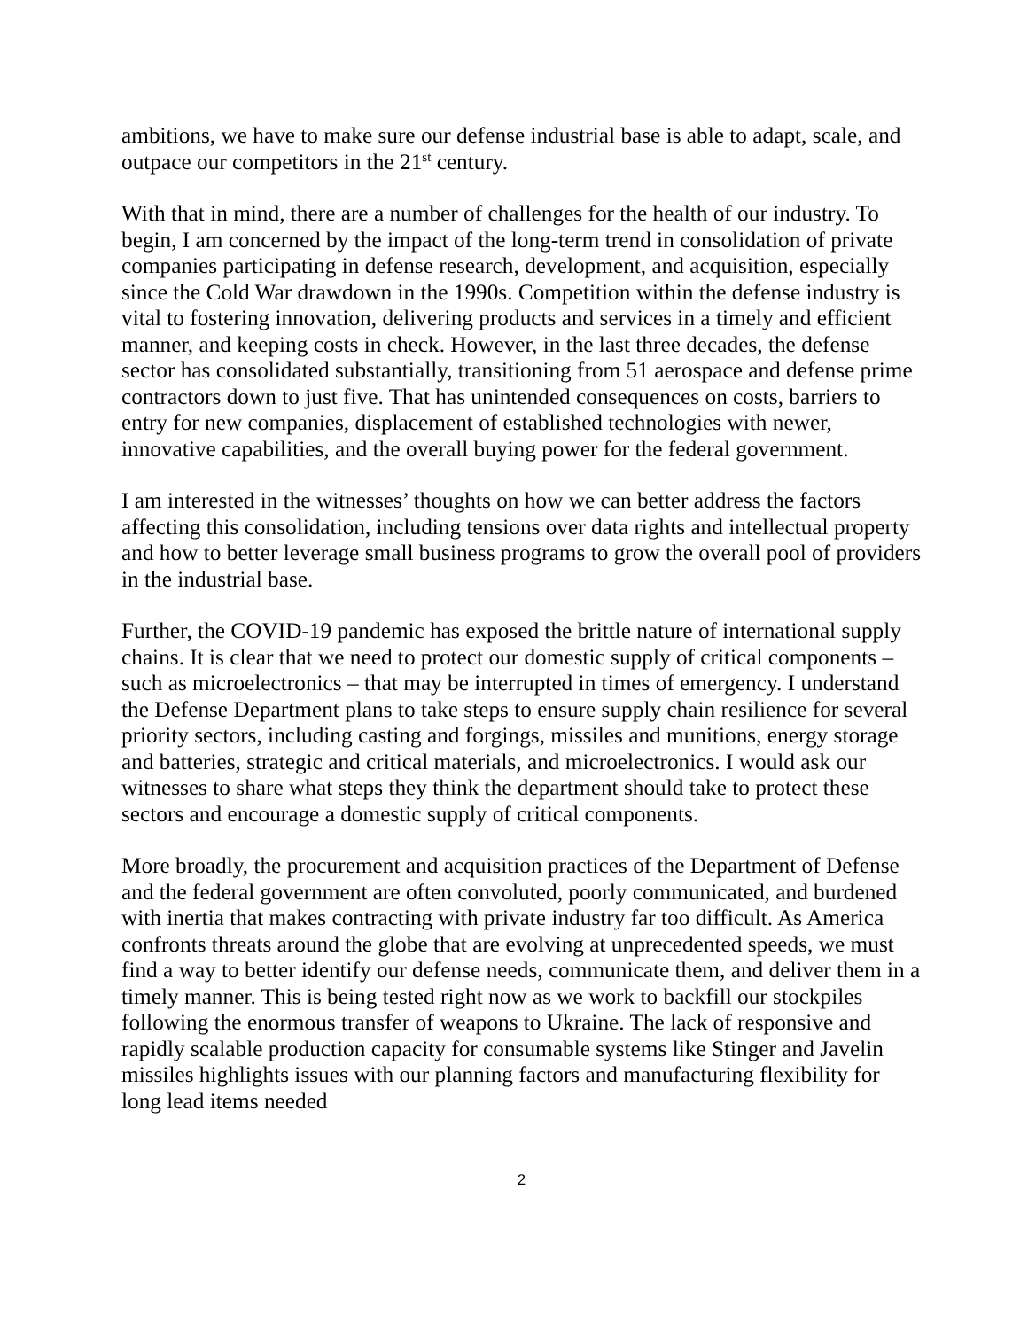ambitions, we have to make sure our defense industrial base is able to adapt, scale, and outpace our competitors in the 21<sup>st</sup> century.
With that in mind, there are a number of challenges for the health of our industry. To begin, I am concerned by the impact of the long-term trend in consolidation of private companies participating in defense research, development, and acquisition, especially since the Cold War drawdown in the 1990s. Competition within the defense industry is vital to fostering innovation, delivering products and services in a timely and efficient manner, and keeping costs in check. However, in the last three decades, the defense sector has consolidated substantially, transitioning from 51 aerospace and defense prime contractors down to just five. That has unintended consequences on costs, barriers to entry for new companies, displacement of established technologies with newer, innovative capabilities, and the overall buying power for the federal government.
I am interested in the witnesses’ thoughts on how we can better address the factors affecting this consolidation, including tensions over data rights and intellectual property and how to better leverage small business programs to grow the overall pool of providers in the industrial base.
Further, the COVID-19 pandemic has exposed the brittle nature of international supply chains. It is clear that we need to protect our domestic supply of critical components – such as microelectronics – that may be interrupted in times of emergency. I understand the Defense Department plans to take steps to ensure supply chain resilience for several priority sectors, including casting and forgings, missiles and munitions, energy storage and batteries, strategic and critical materials, and microelectronics. I would ask our witnesses to share what steps they think the department should take to protect these sectors and encourage a domestic supply of critical components.
More broadly, the procurement and acquisition practices of the Department of Defense and the federal government are often convoluted, poorly communicated, and burdened with inertia that makes contracting with private industry far too difficult. As America confronts threats around the globe that are evolving at unprecedented speeds, we must find a way to better identify our defense needs, communicate them, and deliver them in a timely manner. This is being tested right now as we work to backfill our stockpiles following the enormous transfer of weapons to Ukraine. The lack of responsive and rapidly scalable production capacity for consumable systems like Stinger and Javelin missiles highlights issues with our planning factors and manufacturing flexibility for long lead items needed
2